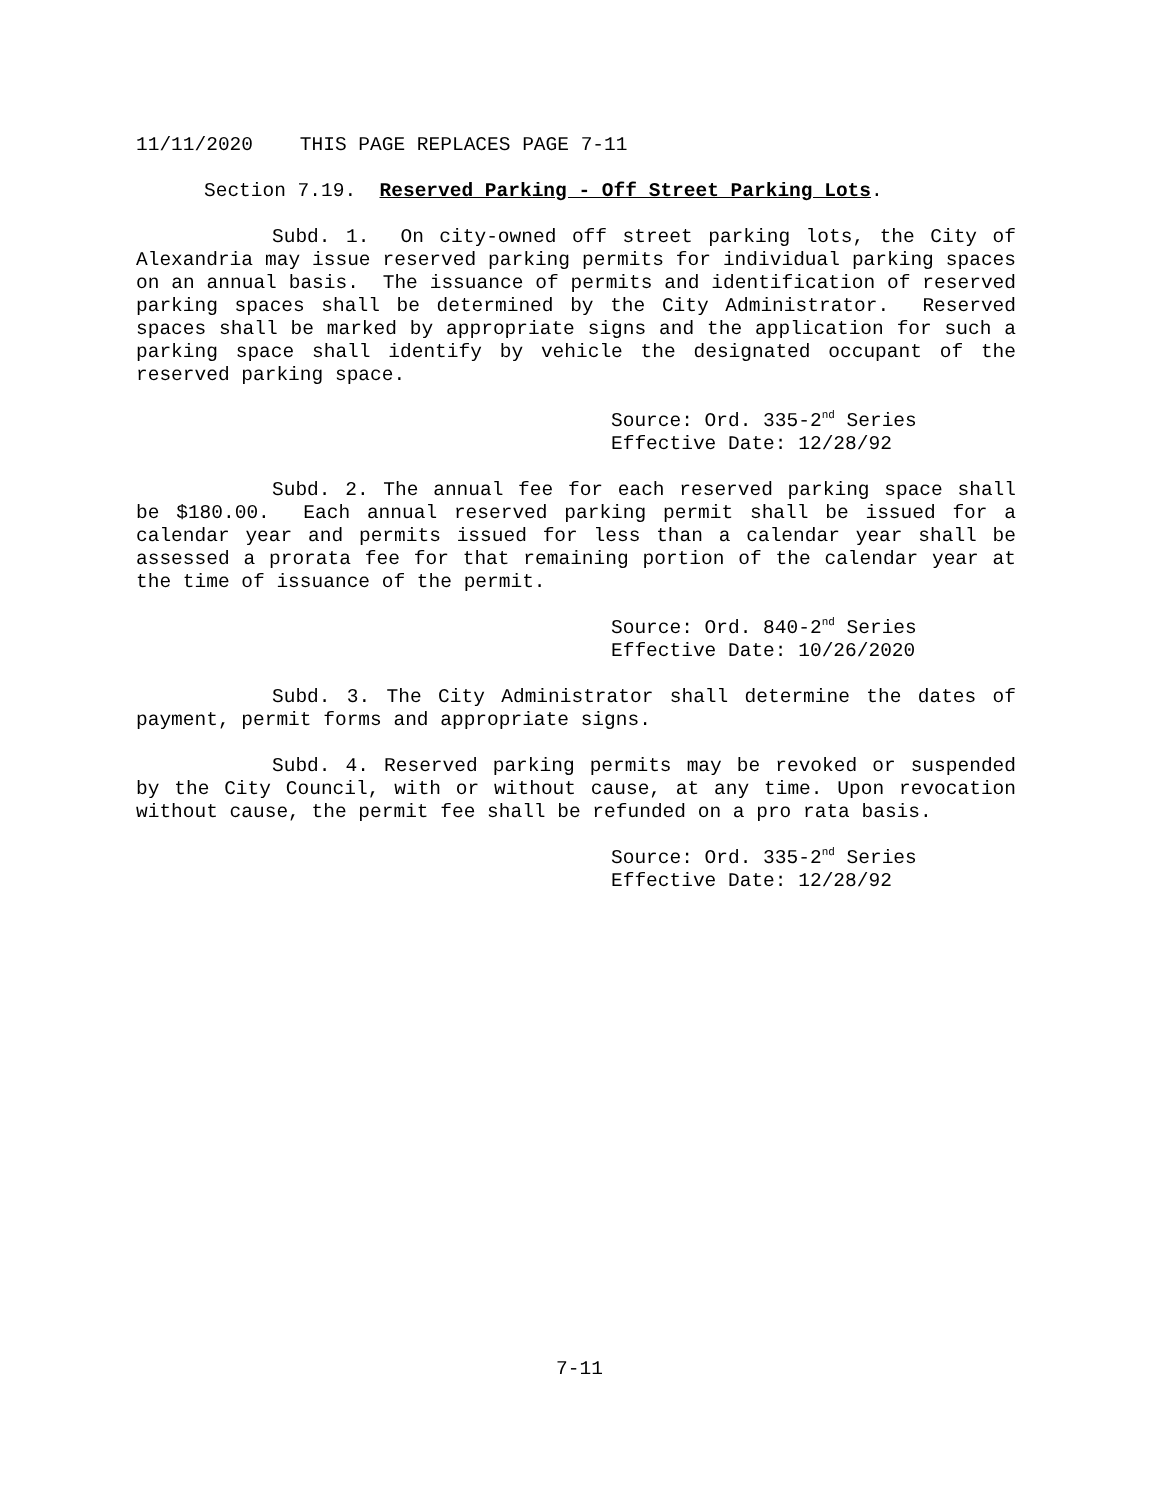11/11/2020 THIS PAGE REPLACES PAGE 7-11
Section 7.19. Reserved Parking - Off Street Parking Lots.
Subd. 1. On city-owned off street parking lots, the City of Alexandria may issue reserved parking permits for individual parking spaces on an annual basis. The issuance of permits and identification of reserved parking spaces shall be determined by the City Administrator. Reserved spaces shall be marked by appropriate signs and the application for such a parking space shall identify by vehicle the designated occupant of the reserved parking space.
Source: Ord. 335-2<sup>nd</sup> Series
Effective Date: 12/28/92
Subd. 2. The annual fee for each reserved parking space shall be $180.00. Each annual reserved parking permit shall be issued for a calendar year and permits issued for less than a calendar year shall be assessed a prorata fee for that remaining portion of the calendar year at the time of issuance of the permit.
Source: Ord. 840-2<sup>nd</sup> Series
Effective Date: 10/26/2020
Subd. 3. The City Administrator shall determine the dates of payment, permit forms and appropriate signs.
Subd. 4. Reserved parking permits may be revoked or suspended by the City Council, with or without cause, at any time. Upon revocation without cause, the permit fee shall be refunded on a pro rata basis.
Source: Ord. 335-2<sup>nd</sup> Series
Effective Date: 12/28/92
7-11